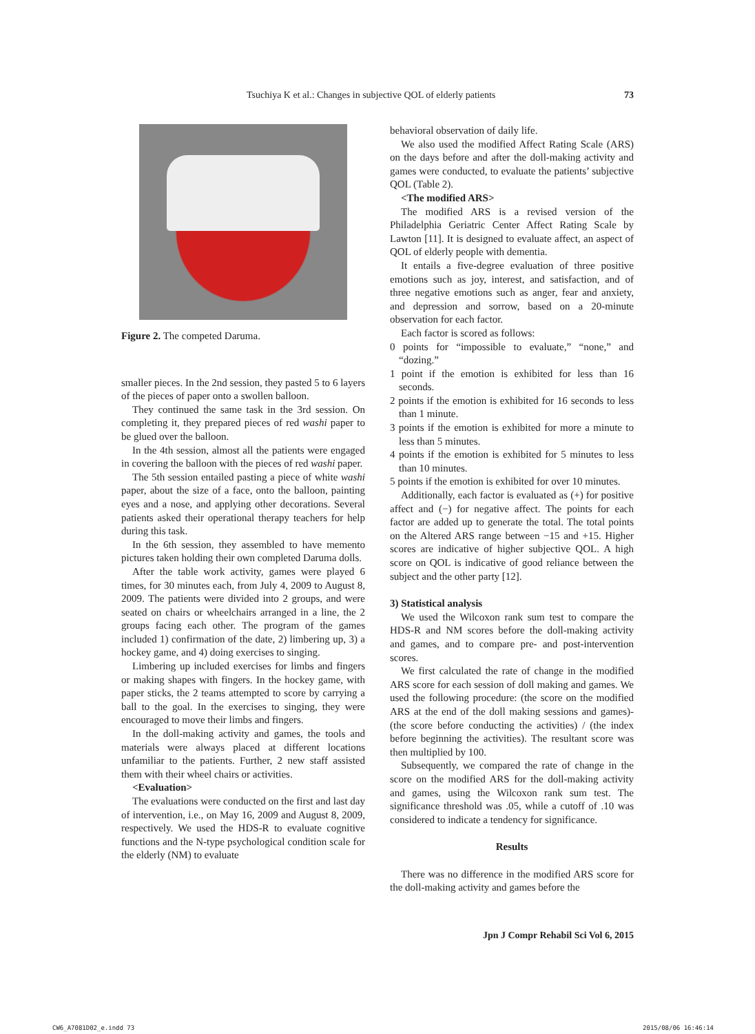Tsuchiya K et al.: Changes in subjective QOL of elderly patients 73
Figure 2. The competed Daruma.
smaller pieces. In the 2nd session, they pasted 5 to 6 layers of the pieces of paper onto a swollen balloon.
They continued the same task in the 3rd session. On completing it, they prepared pieces of red washi paper to be glued over the balloon.
In the 4th session, almost all the patients were engaged in covering the balloon with the pieces of red washi paper.
The 5th session entailed pasting a piece of white washi paper, about the size of a face, onto the balloon, painting eyes and a nose, and applying other decorations. Several patients asked their operational therapy teachers for help during this task.
In the 6th session, they assembled to have memento pictures taken holding their own completed Daruma dolls.
After the table work activity, games were played 6 times, for 30 minutes each, from July 4, 2009 to August 8, 2009. The patients were divided into 2 groups, and were seated on chairs or wheelchairs arranged in a line, the 2 groups facing each other. The program of the games included 1) confirmation of the date, 2) limbering up, 3) a hockey game, and 4) doing exercises to singing.
Limbering up included exercises for limbs and fingers or making shapes with fingers. In the hockey game, with paper sticks, the 2 teams attempted to score by carrying a ball to the goal. In the exercises to singing, they were encouraged to move their limbs and fingers.
In the doll-making activity and games, the tools and materials were always placed at different locations unfamiliar to the patients. Further, 2 new staff assisted them with their wheel chairs or activities.
<Evaluation>
The evaluations were conducted on the first and last day of intervention, i.e., on May 16, 2009 and August 8, 2009, respectively. We used the HDS-R to evaluate cognitive functions and the N-type psychological condition scale for the elderly (NM) to evaluate
behavioral observation of daily life.
We also used the modified Affect Rating Scale (ARS) on the days before and after the doll-making activity and games were conducted, to evaluate the patients’ subjective QOL (Table 2).
<The modified ARS>
The modified ARS is a revised version of the Philadelphia Geriatric Center Affect Rating Scale by Lawton [11]. It is designed to evaluate affect, an aspect of QOL of elderly people with dementia.
It entails a five-degree evaluation of three positive emotions such as joy, interest, and satisfaction, and of three negative emotions such as anger, fear and anxiety, and depression and sorrow, based on a 20-minute observation for each factor.
Each factor is scored as follows:
0 points for “impossible to evaluate,” “none,” and “dozing.”
1 point if the emotion is exhibited for less than 16 seconds.
2 points if the emotion is exhibited for 16 seconds to less than 1 minute.
3 points if the emotion is exhibited for more a minute to less than 5 minutes.
4 points if the emotion is exhibited for 5 minutes to less than 10 minutes.
5 points if the emotion is exhibited for over 10 minutes.
Additionally, each factor is evaluated as (+) for positive affect and (−) for negative affect. The points for each factor are added up to generate the total. The total points on the Altered ARS range between −15 and +15. Higher scores are indicative of higher subjective QOL. A high score on QOL is indicative of good reliance between the subject and the other party [12].
3) Statistical analysis
We used the Wilcoxon rank sum test to compare the HDS-R and NM scores before the doll-making activity and games, and to compare pre- and post-intervention scores.
We first calculated the rate of change in the modified ARS score for each session of doll making and games. We used the following procedure: (the score on the modified ARS at the end of the doll making sessions and games)-(the score before conducting the activities) / (the index before beginning the activities). The resultant score was then multiplied by 100.
Subsequently, we compared the rate of change in the score on the modified ARS for the doll-making activity and games, using the Wilcoxon rank sum test. The significance threshold was .05, while a cutoff of .10 was considered to indicate a tendency for significance.
Results
There was no difference in the modified ARS score for the doll-making activity and games before the
Jpn J Compr Rehabil Sci Vol 6, 2015
CW6_A7081D02_e.indd 73 2015/08/06 16:46:14